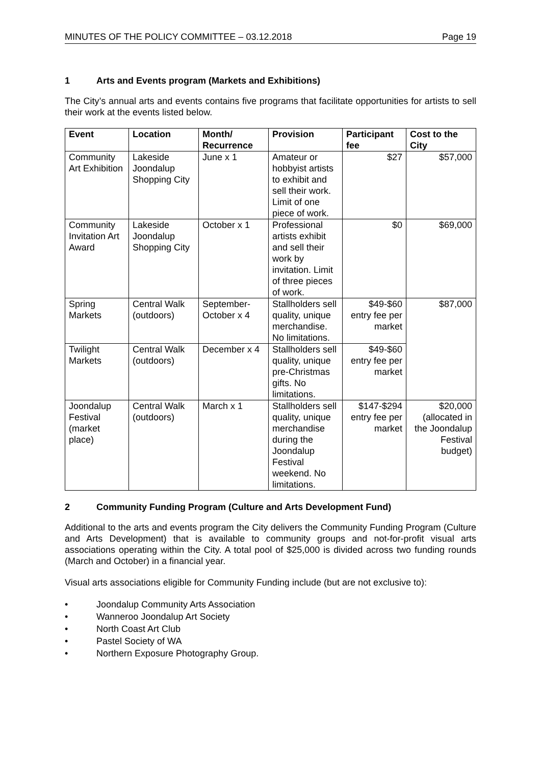MINUTES OF THE POLICY COMMITTEE – 03.12.2018 Page 19
1 Arts and Events program (Markets and Exhibitions)
The City’s annual arts and events contains five programs that facilitate opportunities for artists to sell their work at the events listed below.
| Event | Location | Month/ Recurrence | Provision | Participant fee | Cost to the City |
| --- | --- | --- | --- | --- | --- |
| Community Art Exhibition | Lakeside Joondalup Shopping City | June x 1 | Amateur or hobbyist artists to exhibit and sell their work. Limit of one piece of work. | $27 | $57,000 |
| Community Invitation Art Award | Lakeside Joondalup Shopping City | October x 1 | Professional artists exhibit and sell their work by invitation. Limit of three pieces of work. | $0 | $69,000 |
| Spring Markets | Central Walk (outdoors) | September-October x 4 | Stallholders sell quality, unique merchandise. No limitations. | $49-$60 entry fee per market | $87,000 |
| Twilight Markets | Central Walk (outdoors) | December x 4 | Stallholders sell quality, unique pre-Christmas gifts. No limitations. | $49-$60 entry fee per market | |
| Joondalup Festival (market place) | Central Walk (outdoors) | March x 1 | Stallholders sell quality, unique merchandise during the Joondalup Festival weekend. No limitations. | $147-$294 entry fee per market | $20,000 (allocated in the Joondalup Festival budget) |
2 Community Funding Program (Culture and Arts Development Fund)
Additional to the arts and events program the City delivers the Community Funding Program (Culture and Arts Development) that is available to community groups and not-for-profit visual arts associations operating within the City. A total pool of $25,000 is divided across two funding rounds (March and October) in a financial year.
Visual arts associations eligible for Community Funding include (but are not exclusive to):
• Joondalup Community Arts Association
• Wanneroo Joondalup Art Society
• North Coast Art Club
• Pastel Society of WA
• Northern Exposure Photography Group.